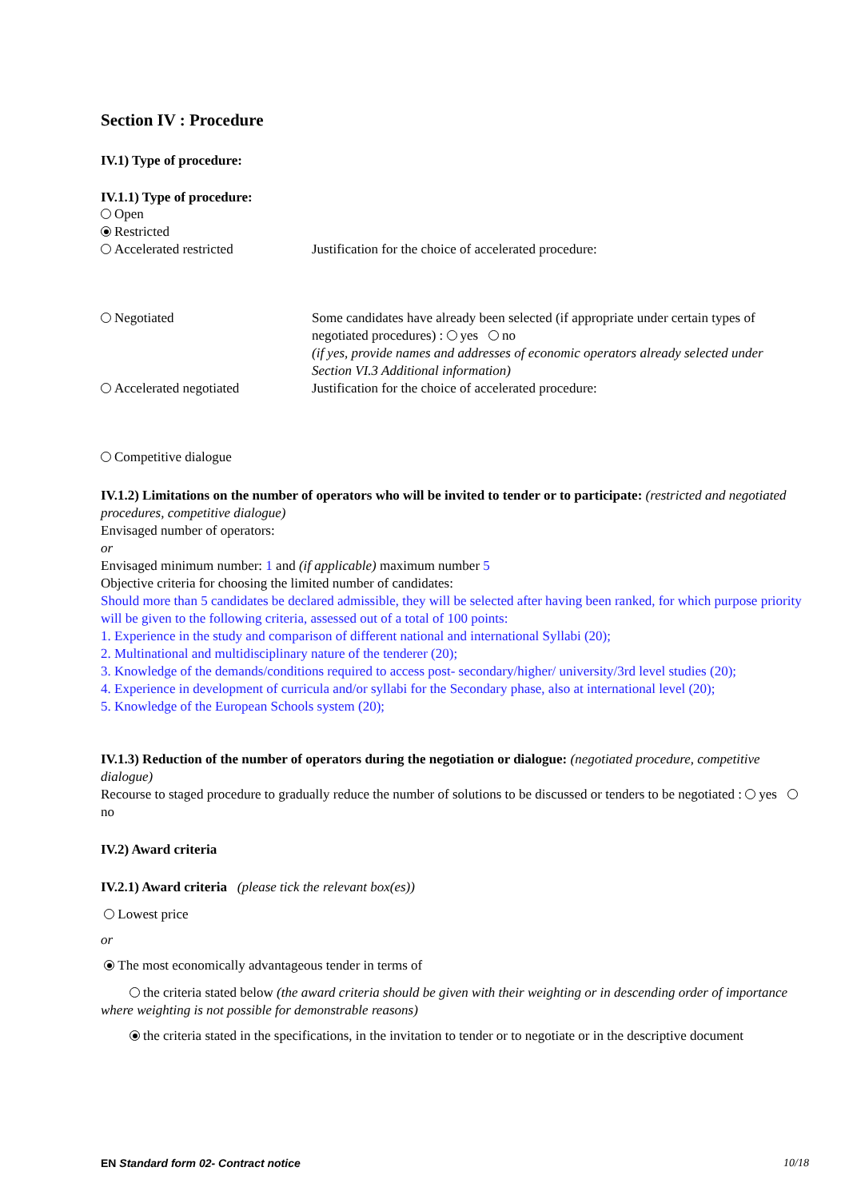Section IV : Procedure
IV.1) Type of procedure:
IV.1.1) Type of procedure:
Open
Restricted
Accelerated restricted Justification for the choice of accelerated procedure:
Negotiated Some candidates have already been selected (if appropriate under certain types of negotiated procedures) : yes no
(if yes, provide names and addresses of economic operators already selected under Section VI.3 Additional information)
Accelerated negotiated Justification for the choice of accelerated procedure:
Competitive dialogue
IV.1.2) Limitations on the number of operators who will be invited to tender or to participate: (restricted and negotiated procedures, competitive dialogue)
Envisaged number of operators:
or
Envisaged minimum number: 1 and (if applicable) maximum number 5
Objective criteria for choosing the limited number of candidates:
Should more than 5 candidates be declared admissible, they will be selected after having been ranked, for which purpose priority will be given to the following criteria, assessed out of a total of 100 points:
1. Experience in the study and comparison of different national and international Syllabi (20);
2. Multinational and multidisciplinary nature of the tenderer (20);
3. Knowledge of the demands/conditions required to access post- secondary/higher/ university/3rd level studies (20);
4. Experience in development of curricula and/or syllabi for the Secondary phase, also at international level (20);
5. Knowledge of the European Schools system (20);
IV.1.3) Reduction of the number of operators during the negotiation or dialogue: (negotiated procedure, competitive dialogue)
Recourse to staged procedure to gradually reduce the number of solutions to be discussed or tenders to be negotiated : yes no
IV.2) Award criteria
IV.2.1) Award criteria (please tick the relevant box(es))
Lowest price
or
The most economically advantageous tender in terms of
the criteria stated below (the award criteria should be given with their weighting or in descending order of importance where weighting is not possible for demonstrable reasons)
the criteria stated in the specifications, in the invitation to tender or to negotiate or in the descriptive document
EN Standard form 02- Contract notice 10/18